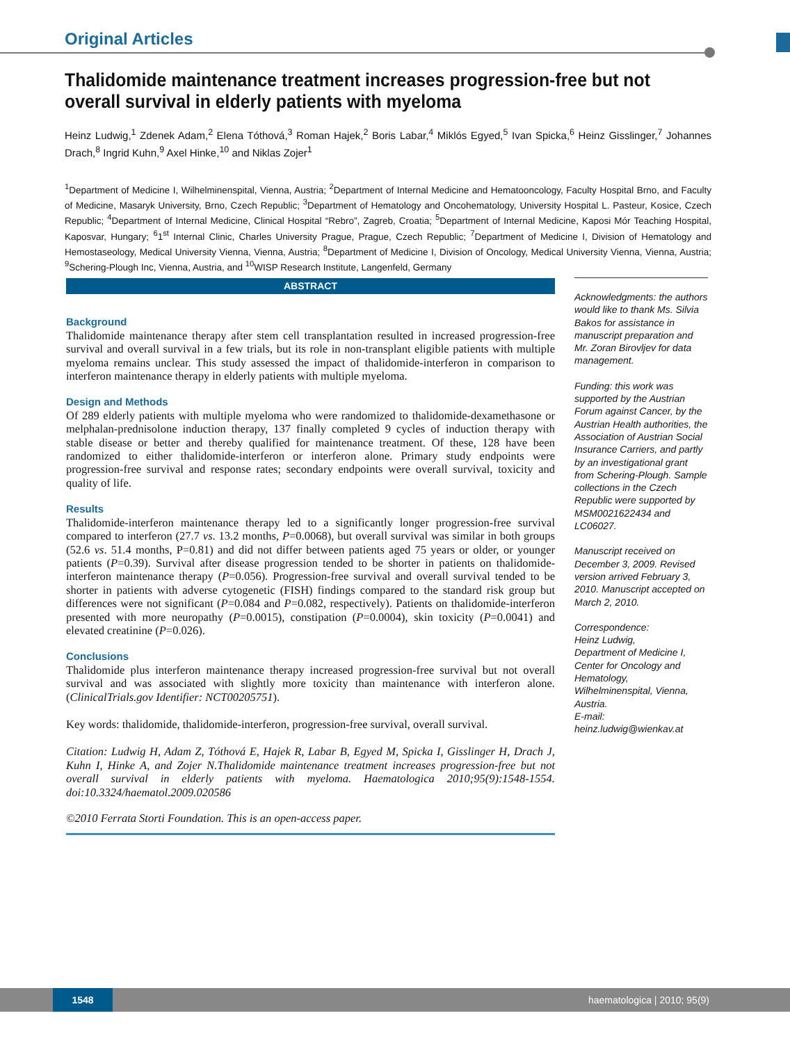Original Articles
Thalidomide maintenance treatment increases progression-free but not overall survival in elderly patients with myeloma
Heinz Ludwig,<sup>1</sup> Zdenek Adam,<sup>2</sup> Elena Tóthová,<sup>3</sup> Roman Hajek,<sup>2</sup> Boris Labar,<sup>4</sup> Miklós Egyed,<sup>5</sup> Ivan Spicka,<sup>6</sup> Heinz Gisslinger,<sup>7</sup> Johannes Drach,<sup>8</sup> Ingrid Kuhn,<sup>9</sup> Axel Hinke,<sup>10</sup> and Niklas Zojer<sup>1</sup>
<sup>1</sup> Department of Medicine I, Wilhelminenspital, Vienna, Austria; <sup>2</sup>Department of Internal Medicine and Hematooncology, Faculty Hospital Brno, and Faculty of Medicine, Masaryk University, Brno, Czech Republic; <sup>3</sup>Department of Hematology and Oncohematology, University Hospital L. Pasteur, Kosice, Czech Republic; <sup>4</sup>Department of Internal Medicine, Clinical Hospital “Rebro”, Zagreb, Croatia; <sup>5</sup>Department of Internal Medicine, Kaposi Mór Teaching Hospital, Kaposvar, Hungary; <sup>6</sup>1<sup>st</sup> Internal Clinic, Charles University Prague, Prague, Czech Republic; <sup>7</sup>Department of Medicine I, Division of Hematology and Hemostaseology, Medical University Vienna, Vienna, Austria; <sup>8</sup>Department of Medicine I, Division of Oncology, Medical University Vienna, Vienna, Austria; <sup>9</sup>Schering-Plough Inc, Vienna, Austria, and <sup>10</sup>WISP Research Institute, Langenfeld, Germany
ABSTRACT
Background
Thalidomide maintenance therapy after stem cell transplantation resulted in increased progression-free survival and overall survival in a few trials, but its role in non-transplant eligible patients with multiple myeloma remains unclear. This study assessed the impact of thalidomide-interferon in comparison to interferon maintenance therapy in elderly patients with multiple myeloma.
Design and Methods
Of 289 elderly patients with multiple myeloma who were randomized to thalidomide-dexamethasone or melphalan-prednisolone induction therapy, 137 finally completed 9 cycles of induction therapy with stable disease or better and thereby qualified for maintenance treatment. Of these, 128 have been randomized to either thalidomide-interferon or interferon alone. Primary study endpoints were progression-free survival and response rates; secondary endpoints were overall survival, toxicity and quality of life.
Results
Thalidomide-interferon maintenance therapy led to a significantly longer progression-free survival compared to interferon (27.7 vs. 13.2 months, P=0.0068), but overall survival was similar in both groups (52.6 vs. 51.4 months, P=0.81) and did not differ between patients aged 75 years or older, or younger patients (P=0.39). Survival after disease progression tended to be shorter in patients on thalidomide-interferon maintenance therapy (P=0.056). Progression-free survival and overall survival tended to be shorter in patients with adverse cytogenetic (FISH) findings compared to the standard risk group but differences were not significant (P=0.084 and P=0.082, respectively). Patients on thalidomide-interferon presented with more neuropathy (P=0.0015), constipation (P=0.0004), skin toxicity (P=0.0041) and elevated creatinine (P=0.026).
Conclusions
Thalidomide plus interferon maintenance therapy increased progression-free survival but not overall survival and was associated with slightly more toxicity than maintenance with interferon alone. (ClinicalTrials.gov Identifier: NCT00205751).
Key words: thalidomide, thalidomide-interferon, progression-free survival, overall survival.
Citation: Ludwig H, Adam Z, Tóthová E, Hajek R, Labar B, Egyed M, Spicka I, Gisslinger H, Drach J, Kuhn I, Hinke A, and Zojer N.Thalidomide maintenance treatment increases progression-free but not overall survival in elderly patients with myeloma. Haematologica 2010;95(9):1548-1554. doi:10.3324/haematol.2009.020586
©2010 Ferrata Storti Foundation. This is an open-access paper.
Acknowledgments: the authors would like to thank Ms. Silvia Bakos for assistance in manuscript preparation and Mr. Zoran Birovljev for data management.
Funding: this work was supported by the Austrian Forum against Cancer, by the Austrian Health authorities, the Association of Austrian Social Insurance Carriers, and partly by an investigational grant from Schering-Plough. Sample collections in the Czech Republic were supported by MSM0021622434 and LC06027.
Manuscript received on December 3, 2009. Revised version arrived February 3, 2010. Manuscript accepted on March 2, 2010.
Correspondence:
Heinz Ludwig,
Department of Medicine I, Center for Oncology and Hematology, Wilhelminenspital, Vienna, Austria.
E-mail: heinz.ludwig@wienkav.at
1548 haematologica | 2010; 95(9)